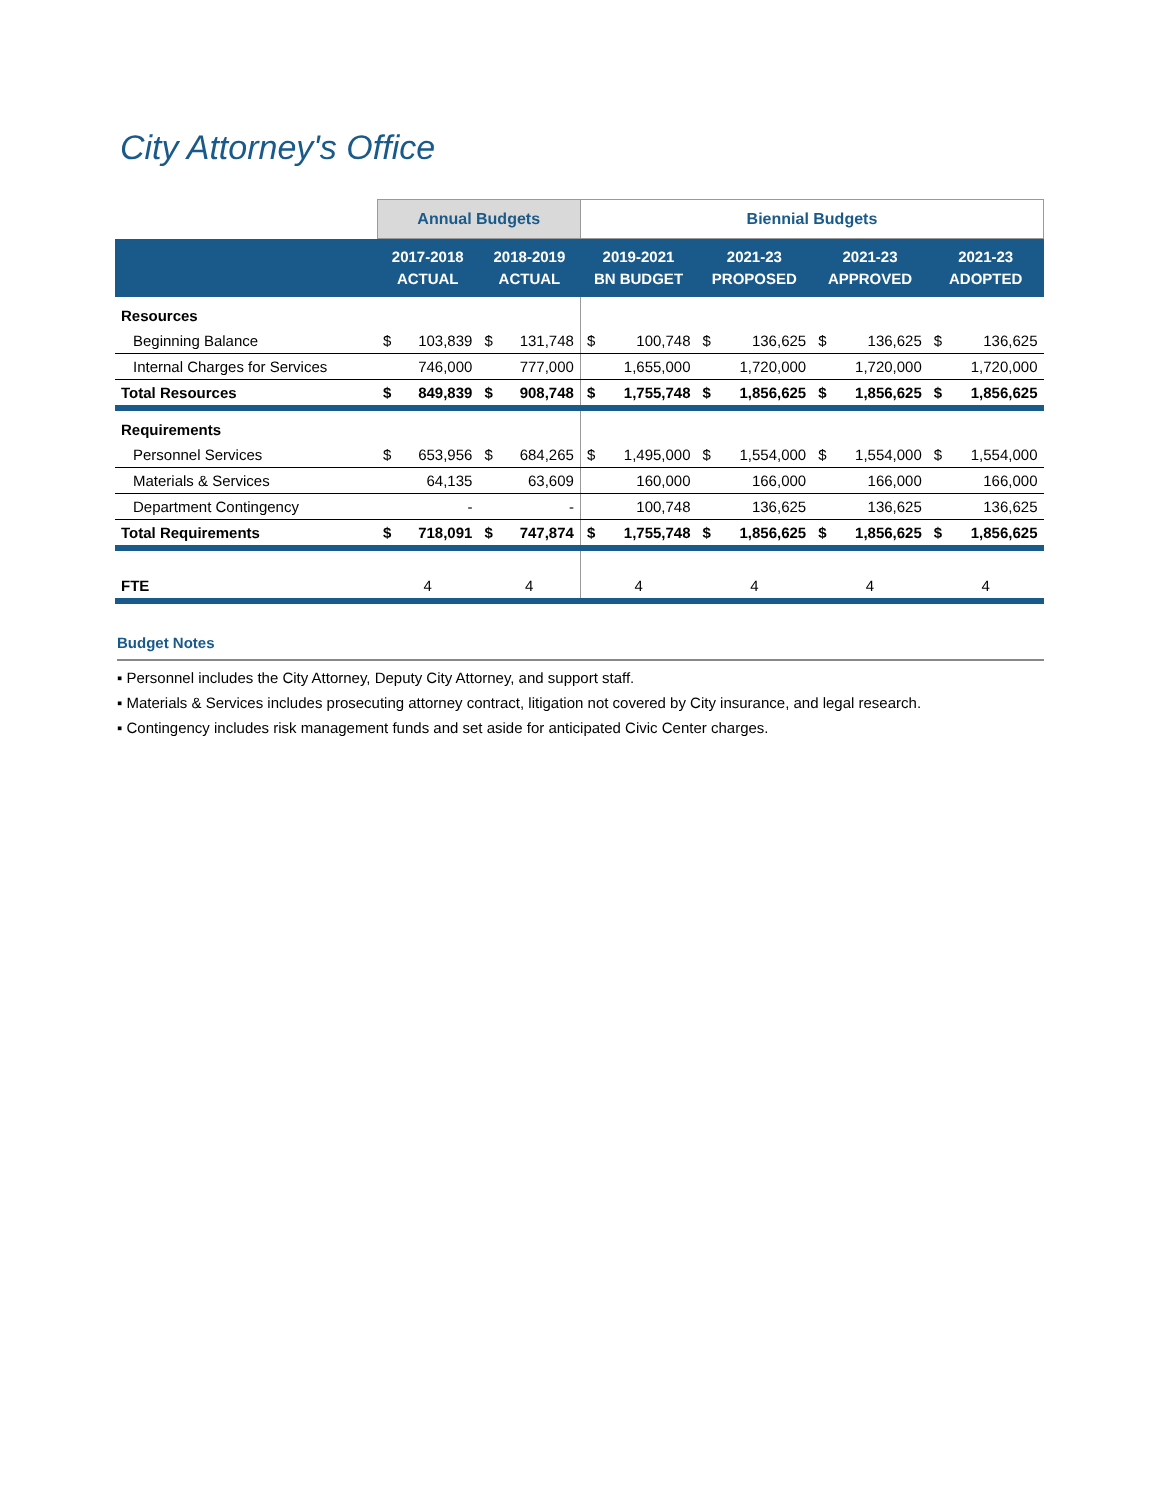City Attorney's Office
| | Annual Budgets | | | | Biennial Budgets | | | | | | | |
| --- | --- | --- | --- | --- | --- | --- | --- | --- | --- | --- | --- | --- |
| | 2017-2018 ACTUAL | | 2018-2019 ACTUAL | | 2019-2021 BN BUDGET | | 2021-23 PROPOSED | | 2021-23 APPROVED | | 2021-23 ADOPTED | |
| Resources | | | | | | | | | | | | |
| Beginning Balance | $ | 103,839 | $ | 131,748 | $ | 100,748 | $ | 136,625 | $ | 136,625 | $ | 136,625 |
| Internal Charges for Services | | 746,000 | | 777,000 | | 1,655,000 | | 1,720,000 | | 1,720,000 | | 1,720,000 |
| Total Resources | $ | 849,839 | $ | 908,748 | $ | 1,755,748 | $ | 1,856,625 | $ | 1,856,625 | $ | 1,856,625 |
| Requirements | | | | | | | | | | | | |
| Personnel Services | $ | 653,956 | $ | 684,265 | $ | 1,495,000 | $ | 1,554,000 | $ | 1,554,000 | $ | 1,554,000 |
| Materials & Services | | 64,135 | | 63,609 | | 160,000 | | 166,000 | | 166,000 | | 166,000 |
| Department Contingency | | - | | - | | 100,748 | | 136,625 | | 136,625 | | 136,625 |
| Total Requirements | $ | 718,091 | $ | 747,874 | $ | 1,755,748 | $ | 1,856,625 | $ | 1,856,625 | $ | 1,856,625 |
| FTE | 4 | | 4 | | 4 | | 4 | | 4 | | 4 | |
Budget Notes
▪ Personnel includes the City Attorney, Deputy City Attorney, and support staff.
▪ Materials & Services includes prosecuting attorney contract, litigation not covered by City insurance, and legal research.
▪ Contingency includes risk management funds and set aside for anticipated Civic Center charges.